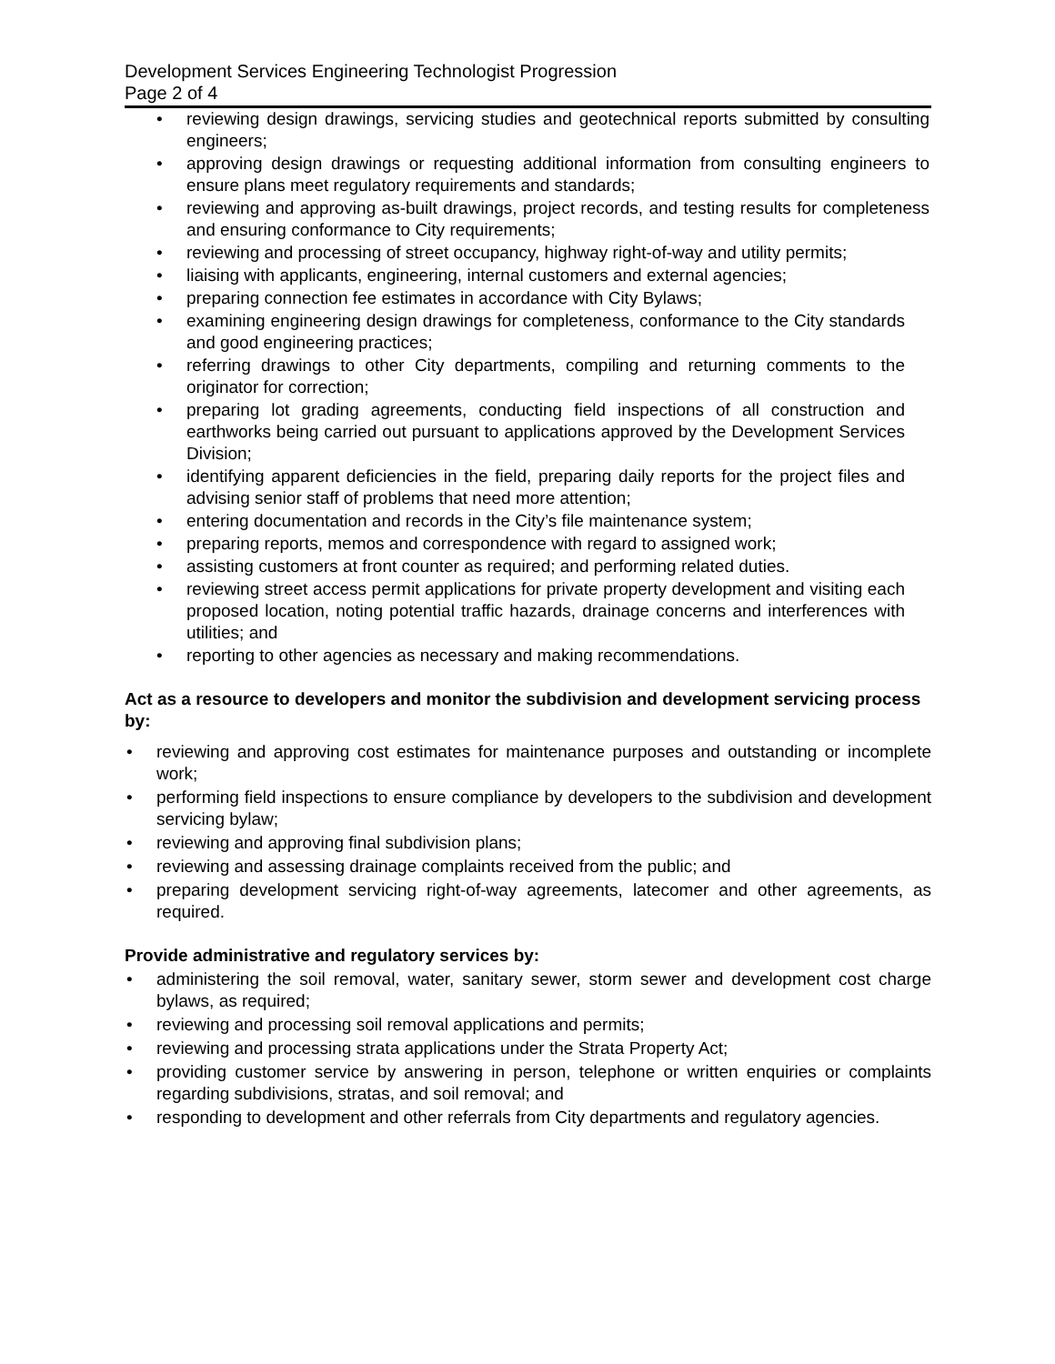Development Services Engineering Technologist Progression
Page 2 of 4
• reviewing design drawings, servicing studies and geotechnical reports submitted by consulting engineers;
• approving design drawings or requesting additional information from consulting engineers to ensure plans meet regulatory requirements and standards;
• reviewing and approving as-built drawings, project records, and testing results for completeness and ensuring conformance to City requirements;
• reviewing and processing of street occupancy, highway right-of-way and utility permits;
• liaising with applicants, engineering, internal customers and external agencies;
• preparing connection fee estimates in accordance with City Bylaws;
• examining engineering design drawings for completeness, conformance to the City standards and good engineering practices;
• referring drawings to other City departments, compiling and returning comments to the originator for correction;
• preparing lot grading agreements, conducting field inspections of all construction and earthworks being carried out pursuant to applications approved by the Development Services Division;
• identifying apparent deficiencies in the field, preparing daily reports for the project files and advising senior staff of problems that need more attention;
• entering documentation and records in the City’s file maintenance system;
• preparing reports, memos and correspondence with regard to assigned work;
• assisting customers at front counter as required; and performing related duties.
• reviewing street access permit applications for private property development and visiting each proposed location, noting potential traffic hazards, drainage concerns and interferences with utilities; and
• reporting to other agencies as necessary and making recommendations.
Act as a resource to developers and monitor the subdivision and development servicing process by:
• reviewing and approving cost estimates for maintenance purposes and outstanding or incomplete work;
• performing field inspections to ensure compliance by developers to the subdivision and development servicing bylaw;
• reviewing and approving final subdivision plans;
• reviewing and assessing drainage complaints received from the public; and
• preparing development servicing right-of-way agreements, latecomer and other agreements, as required.
Provide administrative and regulatory services by:
• administering the soil removal, water, sanitary sewer, storm sewer and development cost charge bylaws, as required;
• reviewing and processing soil removal applications and permits;
• reviewing and processing strata applications under the Strata Property Act;
• providing customer service by answering in person, telephone or written enquiries or complaints regarding subdivisions, stratas, and soil removal; and
• responding to development and other referrals from City departments and regulatory agencies.